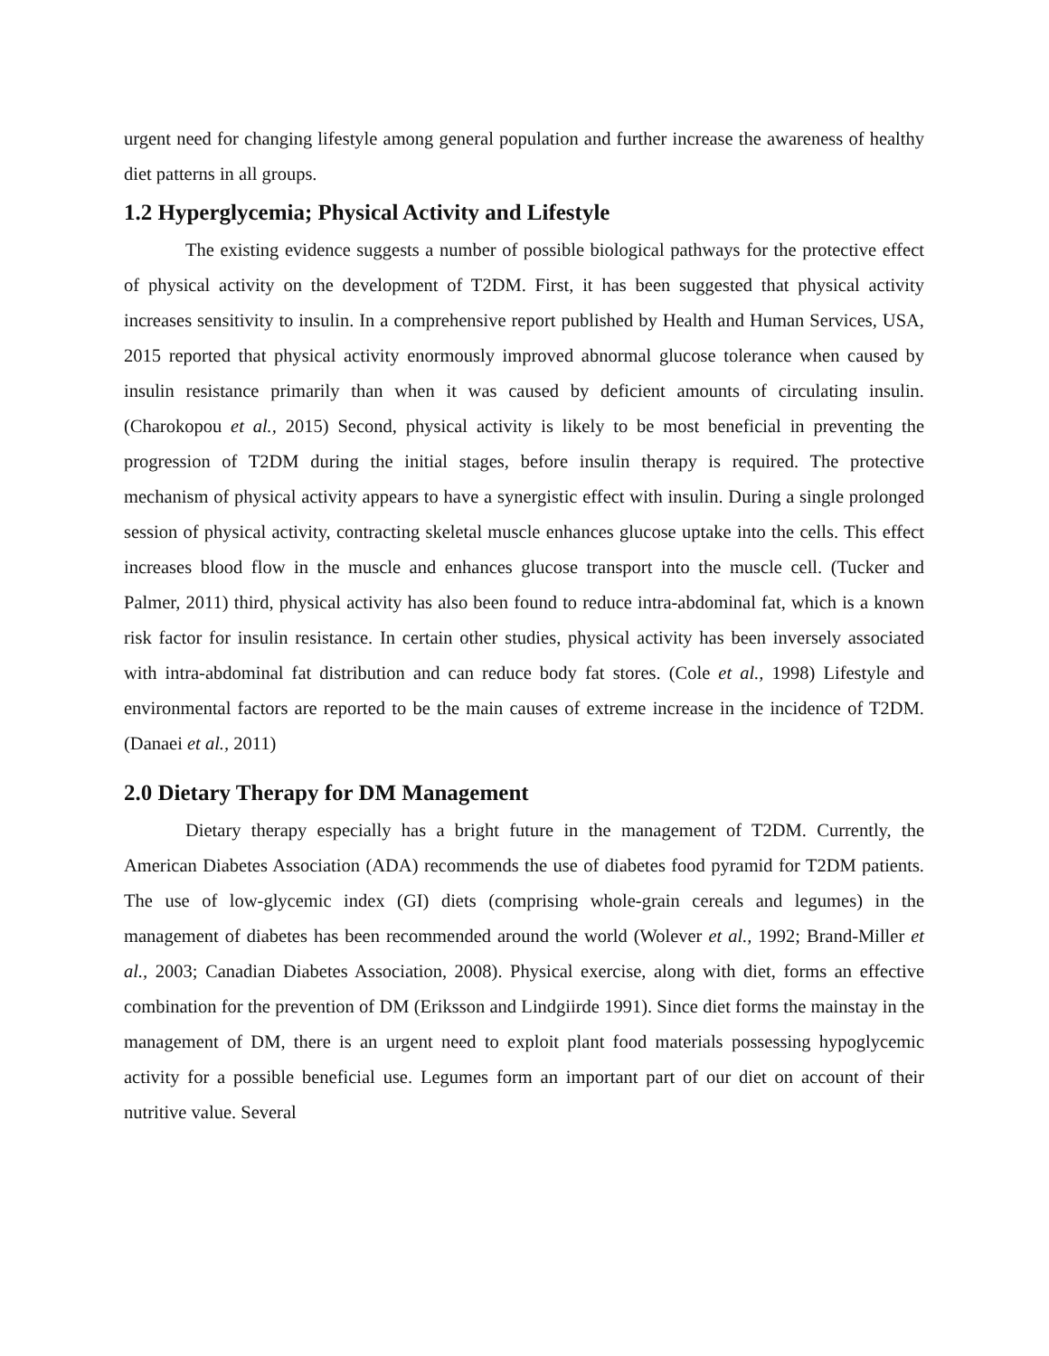urgent need for changing lifestyle among general population and further increase the awareness of healthy diet patterns in all groups.
1.2 Hyperglycemia; Physical Activity and Lifestyle
The existing evidence suggests a number of possible biological pathways for the protective effect of physical activity on the development of T2DM. First, it has been suggested that physical activity increases sensitivity to insulin. In a comprehensive report published by Health and Human Services, USA, 2015 reported that physical activity enormously improved abnormal glucose tolerance when caused by insulin resistance primarily than when it was caused by deficient amounts of circulating insulin. (Charokopou et al., 2015) Second, physical activity is likely to be most beneficial in preventing the progression of T2DM during the initial stages, before insulin therapy is required. The protective mechanism of physical activity appears to have a synergistic effect with insulin. During a single prolonged session of physical activity, contracting skeletal muscle enhances glucose uptake into the cells. This effect increases blood flow in the muscle and enhances glucose transport into the muscle cell. (Tucker and Palmer, 2011) third, physical activity has also been found to reduce intra-abdominal fat, which is a known risk factor for insulin resistance. In certain other studies, physical activity has been inversely associated with intra-abdominal fat distribution and can reduce body fat stores. (Cole et al., 1998) Lifestyle and environmental factors are reported to be the main causes of extreme increase in the incidence of T2DM. (Danaei et al., 2011)
2.0 Dietary Therapy for DM Management
Dietary therapy especially has a bright future in the management of T2DM. Currently, the American Diabetes Association (ADA) recommends the use of diabetes food pyramid for T2DM patients. The use of low-glycemic index (GI) diets (comprising whole-grain cereals and legumes) in the management of diabetes has been recommended around the world (Wolever et al., 1992; Brand-Miller et al., 2003; Canadian Diabetes Association, 2008). Physical exercise, along with diet, forms an effective combination for the prevention of DM (Eriksson and Lindgiirde 1991). Since diet forms the mainstay in the management of DM, there is an urgent need to exploit plant food materials possessing hypoglycemic activity for a possible beneficial use. Legumes form an important part of our diet on account of their nutritive value. Several